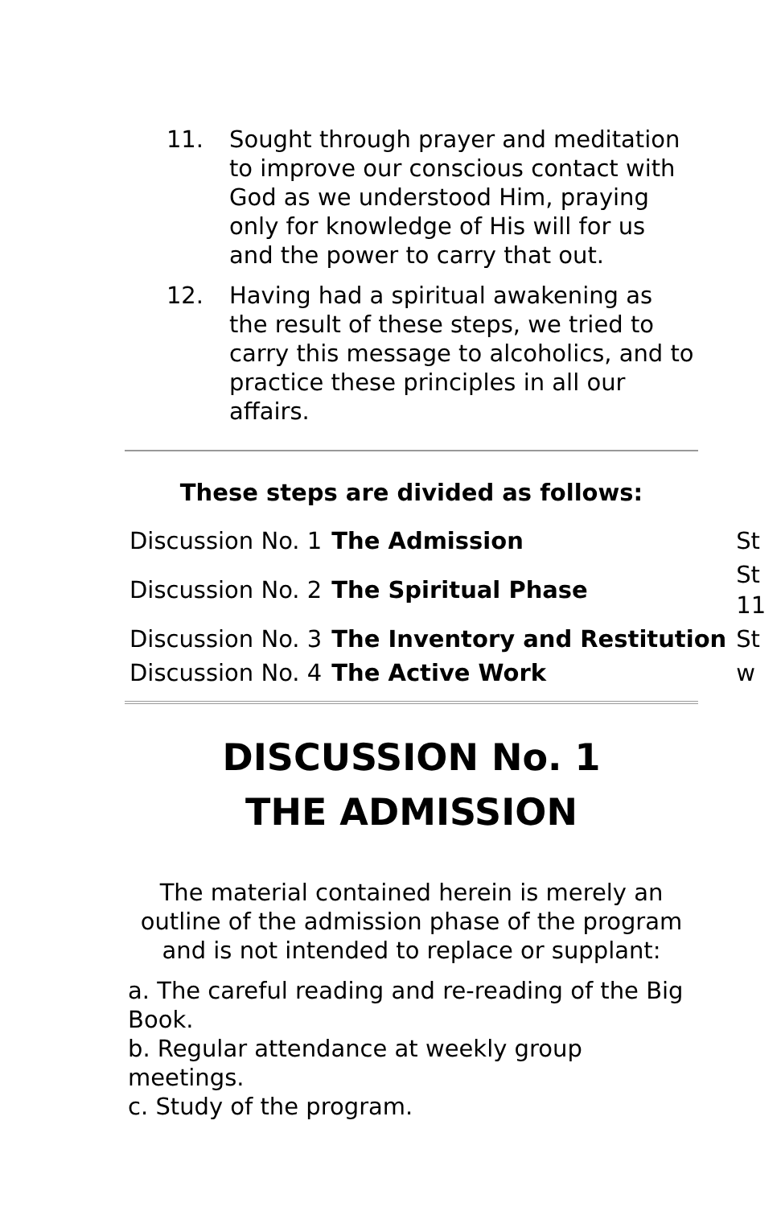11. Sought through prayer and meditation to improve our conscious contact with God as we understood Him, praying only for knowledge of His will for us and the power to carry that out.
12. Having had a spiritual awakening as the result of these steps, we tried to carry this message to alcoholics, and to practice these principles in all our affairs.
These steps are divided as follows:
| Discussion No. 1 | The Admission | St |
| Discussion No. 2 | The Spiritual Phase | St 11 |
| Discussion No. 3 | The Inventory and Restitution | St |
| Discussion No. 4 | The Active Work | w |
DISCUSSION No. 1
THE ADMISSION
The material contained herein is merely an outline of the admission phase of the program and is not intended to replace or supplant:
a. The careful reading and re-reading of the Big Book.
b. Regular attendance at weekly group meetings.
c. Study of the program.